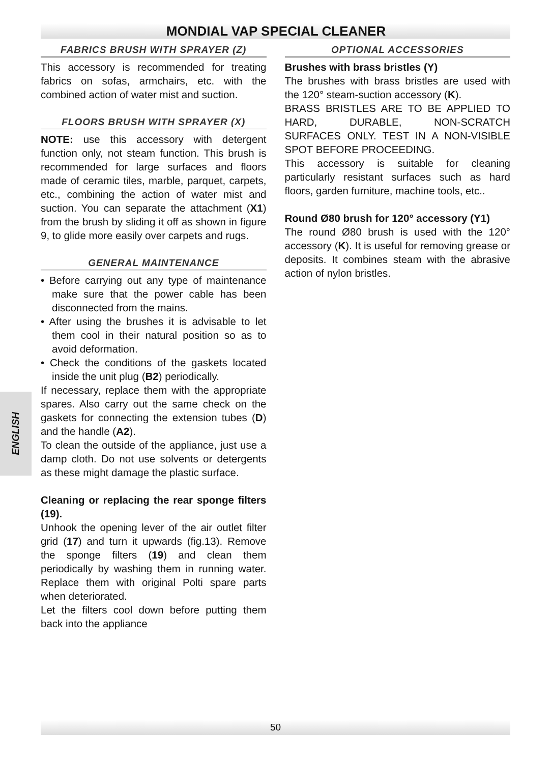MONDIAL VAP SPECIAL CLEANER
FABRICS BRUSH WITH SPRAYER (Z)
This accessory is recommended for treating fabrics on sofas, armchairs, etc. with the combined action of water mist and suction.
FLOORS BRUSH WITH SPRAYER (X)
NOTE: use this accessory with detergent function only, not steam function. This brush is recommended for large surfaces and floors made of ceramic tiles, marble, parquet, carpets, etc., combining the action of water mist and suction. You can separate the attachment (X1) from the brush by sliding it off as shown in figure 9, to glide more easily over carpets and rugs.
GENERAL MAINTENANCE
• Before carrying out any type of maintenance make sure that the power cable has been disconnected from the mains.
• After using the brushes it is advisable to let them cool in their natural position so as to avoid deformation.
• Check the conditions of the gaskets located inside the unit plug (B2) periodically.
If necessary, replace them with the appropriate spares. Also carry out the same check on the gaskets for connecting the extension tubes (D) and the handle (A2).
To clean the outside of the appliance, just use a damp cloth. Do not use solvents or detergents as these might damage the plastic surface.
Cleaning or replacing the rear sponge filters (19).
Unhook the opening lever of the air outlet filter grid (17) and turn it upwards (fig.13). Remove the sponge filters (19) and clean them periodically by washing them in running water. Replace them with original Polti spare parts when deteriorated.
Let the filters cool down before putting them back into the appliance
OPTIONAL ACCESSORIES
Brushes with brass bristles (Y)
The brushes with brass bristles are used with the 120° steam-suction accessory (K).
BRASS BRISTLES ARE TO BE APPLIED TO HARD, DURABLE, NON-SCRATCH SURFACES ONLY. TEST IN A NON-VISIBLE SPOT BEFORE PROCEEDING.
This accessory is suitable for cleaning particularly resistant surfaces such as hard floors, garden furniture, machine tools, etc..
Round Ø80 brush for 120° accessory (Y1)
The round Ø80 brush is used with the 120° accessory (K). It is useful for removing grease or deposits. It combines steam with the abrasive action of nylon bristles.
ENGLISH
50